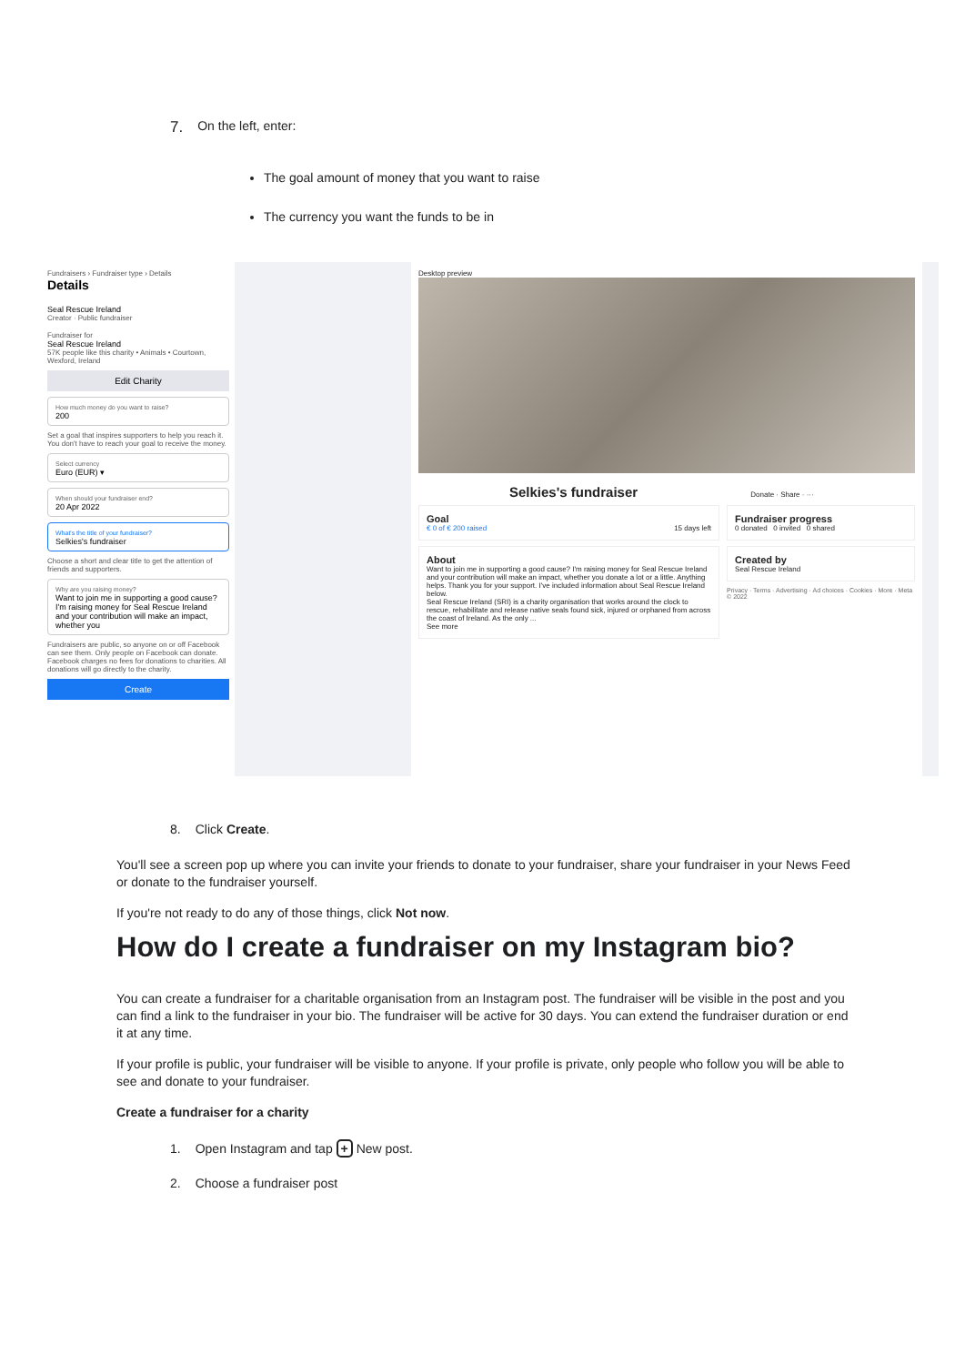7. On the left, enter:
The goal amount of money that you want to raise
The currency you want the funds to be in
Fundraisers › Fundraiser type › Details
Details
Seal Rescue Ireland
Creator · Public fundraiser
Fundraiser for
Seal Rescue Ireland
57K people like this charity • Animals • Courtown, Wexford, Ireland
Edit Charity
How much money do you want to raise?
200
Set a goal that inspires supporters to help you reach it. You don't have to reach your goal to receive the money.
Select currency
Euro (EUR) ▾
When should your fundraiser end?
20 Apr 2022
What's the title of your fundraiser?
Selkies's fundraiser
Choose a short and clear title to get the attention of friends and supporters.
Why are you raising money?
Want to join me in supporting a good cause? I'm raising money for Seal Rescue Ireland and your contribution will make an impact, whether you
Fundraisers are public, so anyone on or off Facebook can see them. Only people on Facebook can donate. Facebook charges no fees for donations to charities. All donations will go directly to the charity.
Create
Desktop preview
Selkies's fundraiser Donate · Share · ···
Goal
€ 0 of € 200 raised 15 days left
About
Want to join me in supporting a good cause? I'm raising money for Seal Rescue Ireland and your contribution will make an impact, whether you donate a lot or a little. Anything helps. Thank you for your support. I've included information about Seal Rescue Ireland below.
Seal Rescue Ireland (SRI) is a charity organisation that works around the clock to rescue, rehabilitate and release native seals found sick, injured or orphaned from across the coast of Ireland. As the only ...
See more
Fundraiser progress
0 donated 0 invited 0 shared
Created by
Seal Rescue Ireland
Privacy · Terms · Advertising · Ad choices · Cookies · More · Meta © 2022
8. Click Create.
You'll see a screen pop up where you can invite your friends to donate to your fundraiser, share your fundraiser in your News Feed or donate to the fundraiser yourself.
If you're not ready to do any of those things, click Not now.
How do I create a fundraiser on my Instagram bio?
You can create a fundraiser for a charitable organisation from an Instagram post. The fundraiser will be visible in the post and you can find a link to the fundraiser in your bio. The fundraiser will be active for 30 days. You can extend the fundraiser duration or end it at any time.
If your profile is public, your fundraiser will be visible to anyone. If your profile is private, only people who follow you will be able to see and donate to your fundraiser.
Create a fundraiser for a charity
1. Open Instagram and tap + New post.
2. Choose a fundraiser post